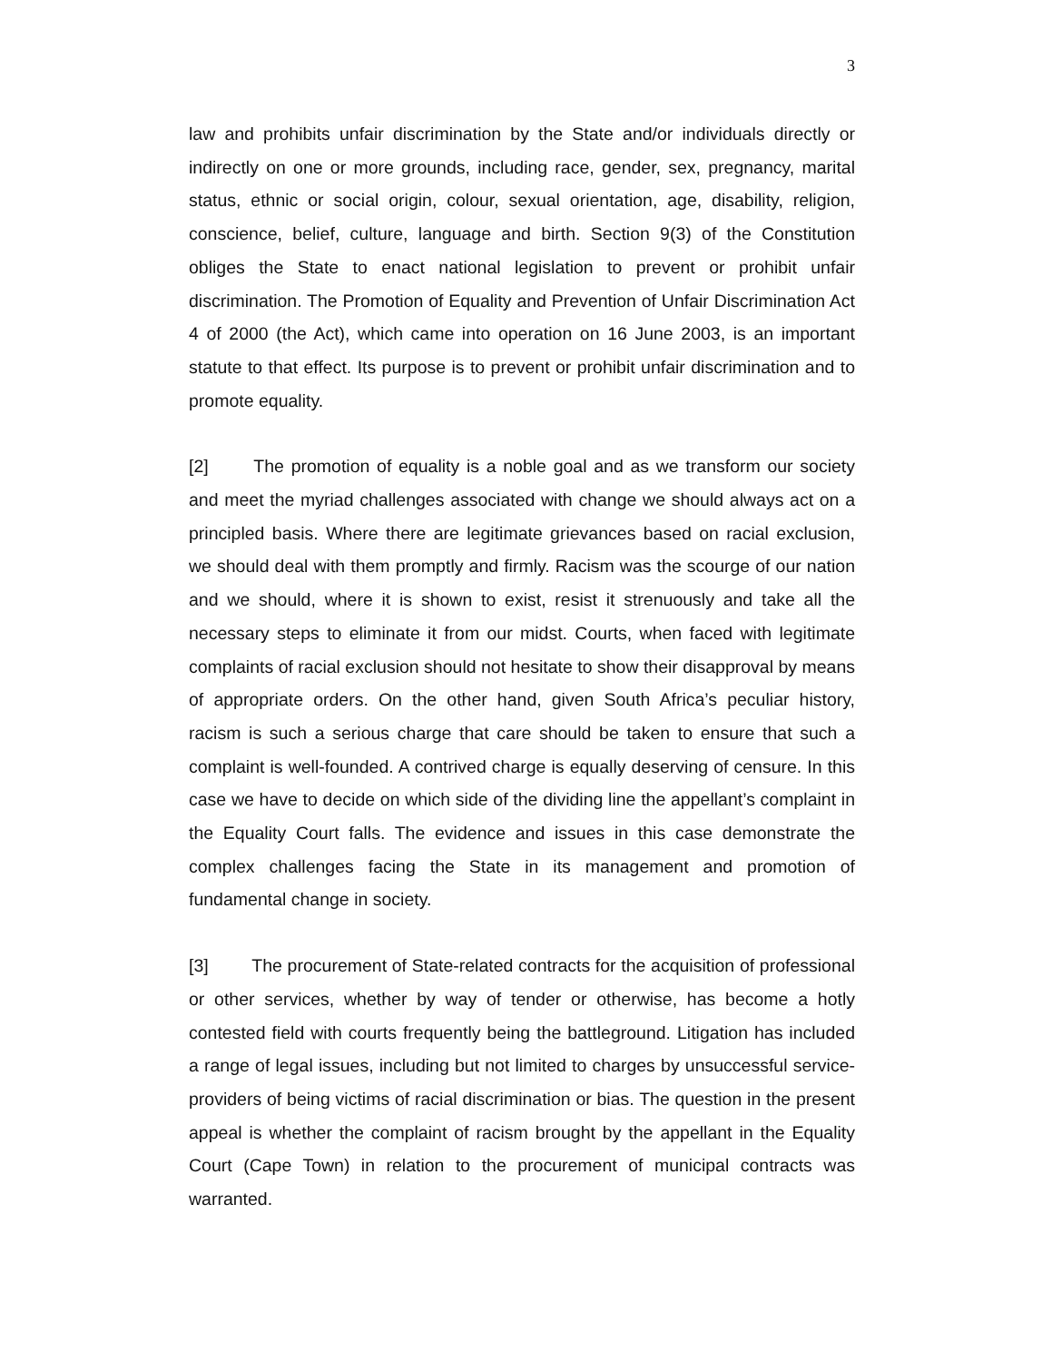3
law and prohibits unfair discrimination by the State and/or individuals directly or indirectly on one or more grounds, including race, gender, sex, pregnancy, marital status, ethnic or social origin, colour, sexual orientation, age, disability, religion, conscience, belief, culture, language and birth. Section 9(3) of the Constitution obliges the State to enact national legislation to prevent or prohibit unfair discrimination. The Promotion of Equality and Prevention of Unfair Discrimination Act 4 of 2000 (the Act), which came into operation on 16 June 2003, is an important statute to that effect. Its purpose is to prevent or prohibit unfair discrimination and to promote equality.
[2] The promotion of equality is a noble goal and as we transform our society and meet the myriad challenges associated with change we should always act on a principled basis. Where there are legitimate grievances based on racial exclusion, we should deal with them promptly and firmly. Racism was the scourge of our nation and we should, where it is shown to exist, resist it strenuously and take all the necessary steps to eliminate it from our midst. Courts, when faced with legitimate complaints of racial exclusion should not hesitate to show their disapproval by means of appropriate orders. On the other hand, given South Africa’s peculiar history, racism is such a serious charge that care should be taken to ensure that such a complaint is well-founded. A contrived charge is equally deserving of censure. In this case we have to decide on which side of the dividing line the appellant’s complaint in the Equality Court falls. The evidence and issues in this case demonstrate the complex challenges facing the State in its management and promotion of fundamental change in society.
[3] The procurement of State-related contracts for the acquisition of professional or other services, whether by way of tender or otherwise, has become a hotly contested field with courts frequently being the battleground. Litigation has included a range of legal issues, including but not limited to charges by unsuccessful service-providers of being victims of racial discrimination or bias. The question in the present appeal is whether the complaint of racism brought by the appellant in the Equality Court (Cape Town) in relation to the procurement of municipal contracts was warranted.